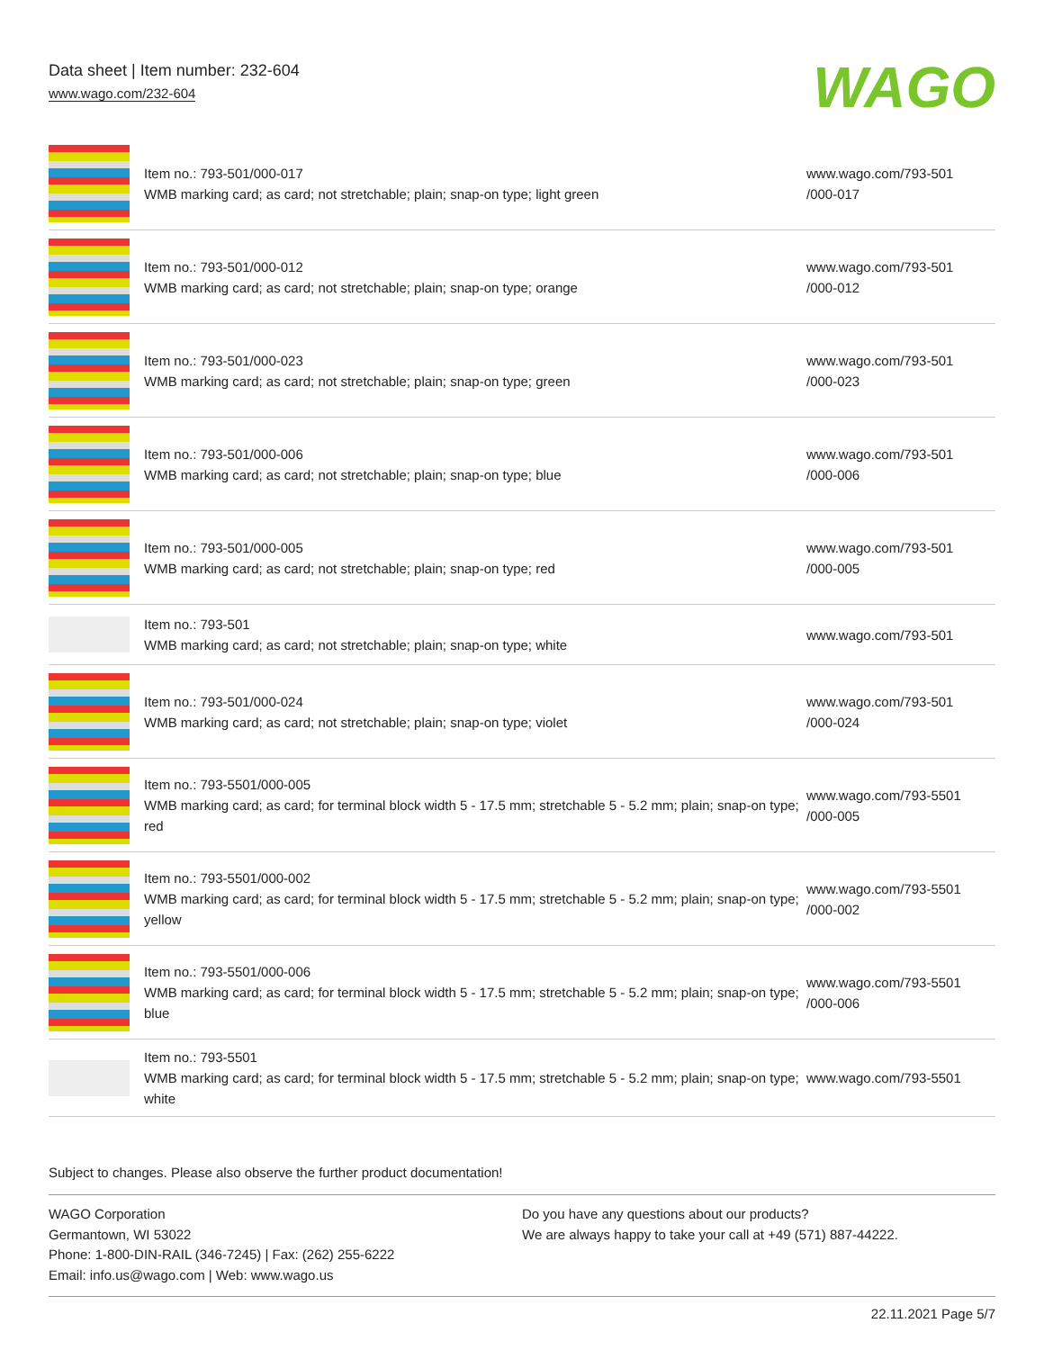Data sheet | Item number: 232-604
www.wago.com/232-604
WAGO
| | Item no.: 793-501/000-017 WMB marking card; as card; not stretchable; plain; snap-on type; light green | www.wago.com/793-501 /000-017 |
| | Item no.: 793-501/000-012 WMB marking card; as card; not stretchable; plain; snap-on type; orange | www.wago.com/793-501 /000-012 |
| | Item no.: 793-501/000-023 WMB marking card; as card; not stretchable; plain; snap-on type; green | www.wago.com/793-501 /000-023 |
| | Item no.: 793-501/000-006 WMB marking card; as card; not stretchable; plain; snap-on type; blue | www.wago.com/793-501 /000-006 |
| | Item no.: 793-501/000-005 WMB marking card; as card; not stretchable; plain; snap-on type; red | www.wago.com/793-501 /000-005 |
| | Item no.: 793-501 WMB marking card; as card; not stretchable; plain; snap-on type; white | www.wago.com/793-501 |
| | Item no.: 793-501/000-024 WMB marking card; as card; not stretchable; plain; snap-on type; violet | www.wago.com/793-501 /000-024 |
| | Item no.: 793-5501/000-005 WMB marking card; as card; for terminal block width 5 - 17.5 mm; stretchable 5 - 5.2 mm; plain; snap-on type; red | www.wago.com/793-5501 /000-005 |
| | Item no.: 793-5501/000-002 WMB marking card; as card; for terminal block width 5 - 17.5 mm; stretchable 5 - 5.2 mm; plain; snap-on type; yellow | www.wago.com/793-5501 /000-002 |
| | Item no.: 793-5501/000-006 WMB marking card; as card; for terminal block width 5 - 17.5 mm; stretchable 5 - 5.2 mm; plain; snap-on type; blue | www.wago.com/793-5501 /000-006 |
| | Item no.: 793-5501 WMB marking card; as card; for terminal block width 5 - 17.5 mm; stretchable 5 - 5.2 mm; plain; snap-on type; white | www.wago.com/793-5501 |
Subject to changes. Please also observe the further product documentation!
WAGO Corporation
Germantown, WI 53022
Phone: 1-800-DIN-RAIL (346-7245) | Fax: (262) 255-6222
Email: info.us@wago.com | Web: www.wago.us
Do you have any questions about our products?
We are always happy to take your call at +49 (571) 887-44222.
22.11.2021 Page 5/7